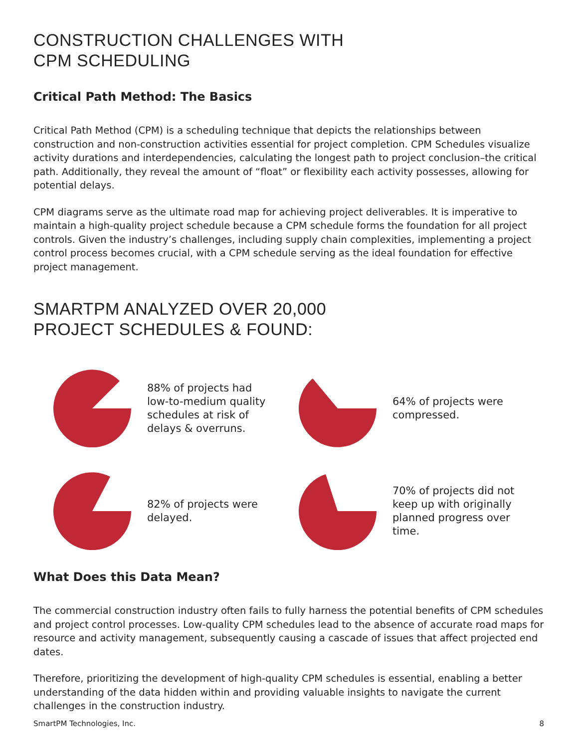CONSTRUCTION CHALLENGES WITH
CPM SCHEDULING
Critical Path Method: The Basics
Critical Path Method (CPM) is a scheduling technique that depicts the relationships between construction and non-construction activities essential for project completion. CPM Schedules visualize activity durations and interdependencies, calculating the longest path to project conclusion–the critical path. Additionally, they reveal the amount of “float” or flexibility each activity possesses, allowing for potential delays.
CPM diagrams serve as the ultimate road map for achieving project deliverables. It is imperative to maintain a high-quality project schedule because a CPM schedule forms the foundation for all project controls. Given the industry’s challenges, including supply chain complexities, implementing a project control process becomes crucial, with a CPM schedule serving as the ideal foundation for effective project management.
SMARTPM ANALYZED OVER 20,000
PROJECT SCHEDULES & FOUND:
88% of projects had low-to-medium quality schedules at risk of delays & overruns.
64% of projects were compressed.
82% of projects were delayed.
70% of projects did not keep up with originally planned progress over time.
What Does this Data Mean?
The commercial construction industry often fails to fully harness the potential benefits of CPM schedules and project control processes. Low-quality CPM schedules lead to the absence of accurate road maps for resource and activity management, subsequently causing a cascade of issues that affect projected end dates.
Therefore, prioritizing the development of high-quality CPM schedules is essential, enabling a better understanding of the data hidden within and providing valuable insights to navigate the current challenges in the construction industry.
SmartPM Technologies, Inc. 8